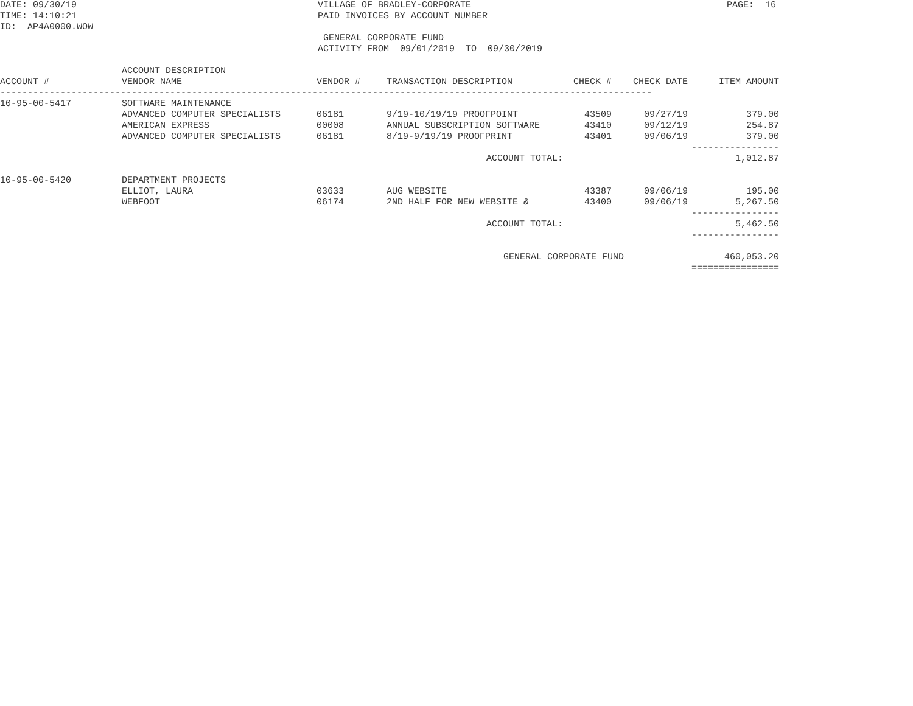DATE: 09/30/19 TIME: 14:10:21 ID: AP4A0000.WOW
VILLAGE OF BRADLEY-CORPORATE PAID INVOICES BY ACCOUNT NUMBER GENERAL CORPORATE FUND ACTIVITY FROM 09/01/2019 TO 09/30/2019
PAGE: 16
| ACCOUNT # | ACCOUNT DESCRIPTION VENDOR NAME | VENDOR # | TRANSACTION DESCRIPTION | CHECK # | CHECK DATE | ITEM AMOUNT |
| --- | --- | --- | --- | --- | --- | --- |
| ----------------------------------------------------------------------------------------------------------------------- | | | | | | |
| 10-95-00-5417 | SOFTWARE MAINTENANCE | | | | | |
| | ADVANCED COMPUTER SPECIALISTS | 06181 | 9/19-10/19/19 PROOFPOINT | 43509 | 09/27/19 | 379.00 |
| | AMERICAN EXPRESS | 00008 | ANNUAL SUBSCRIPTION SOFTWARE | 43410 | 09/12/19 | 254.87 |
| | ADVANCED COMPUTER SPECIALISTS | 06181 | 8/19-9/19/19 PROOFPRINT | 43401 | 09/06/19 | 379.00 |
| | | | | | | ---------------- |
| ACCOUNT TOTAL: | | | | | | 1,012.87 |
| 10-95-00-5420 | DEPARTMENT PROJECTS | | | | | |
| | ELLIOT, LAURA | 03633 | AUG WEBSITE | 43387 | 09/06/19 | 195.00 |
| | WEBFOOT | 06174 | 2ND HALF FOR NEW WEBSITE & | 43400 | 09/06/19 | 5,267.50 |
| | | | | | | ---------------- |
| ACCOUNT TOTAL: | | | | | | 5,462.50 |
| | | | | | | ---------------- |
| | | | GENERAL CORPORATE FUND | | | 460,053.20 |
| | | | | | | ================ |